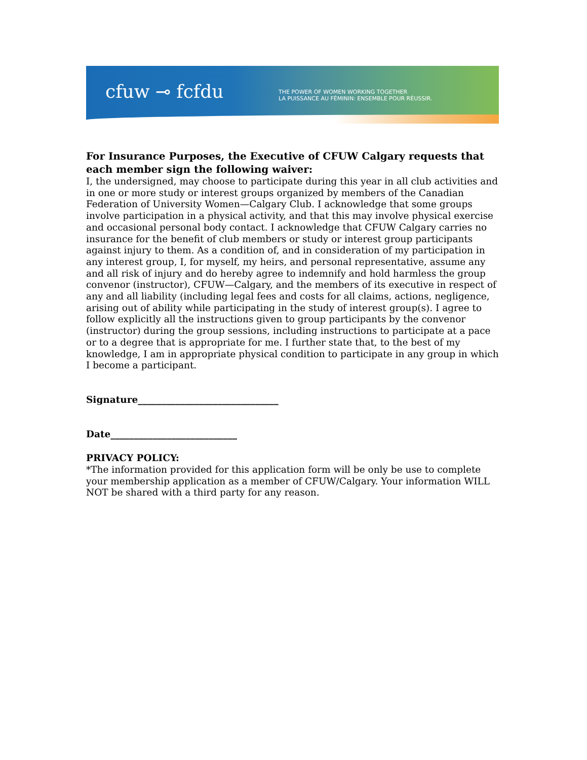cfuw ⊸ fcfdu
THE POWER OF WOMEN WORKING TOGETHER
LA PUISSANCE AU FÉMININ: ENSEMBLE POUR RÉUSSIR.
For Insurance Purposes, the Executive of CFUW Calgary requests that each member sign the following waiver:
I, the undersigned, may choose to participate during this year in all club activities and in one or more study or interest groups organized by members of the Canadian Federation of University Women—Calgary Club. I acknowledge that some groups involve participation in a physical activity, and that this may involve physical exercise and occasional personal body contact. I acknowledge that CFUW Calgary carries no insurance for the benefit of club members or study or interest group participants against injury to them. As a condition of, and in consideration of my participation in any interest group, I, for myself, my heirs, and personal representative, assume any and all risk of injury and do hereby agree to indemnify and hold harmless the group convenor (instructor), CFUW—Calgary, and the members of its executive in respect of any and all liability (including legal fees and costs for all claims, actions, negligence, arising out of ability while participating in the study of interest group(s). I agree to follow explicitly all the instructions given to group participants by the convenor (instructor) during the group sessions, including instructions to participate at a pace or to a degree that is appropriate for me. I further state that, to the best of my knowledge, I am in appropriate physical condition to participate in any group in which I become a participant.
Signature______________________________
Date___________________________
PRIVACY POLICY:
*The information provided for this application form will be only be use to complete your membership application as a member of CFUW/Calgary. Your information WILL NOT be shared with a third party for any reason.